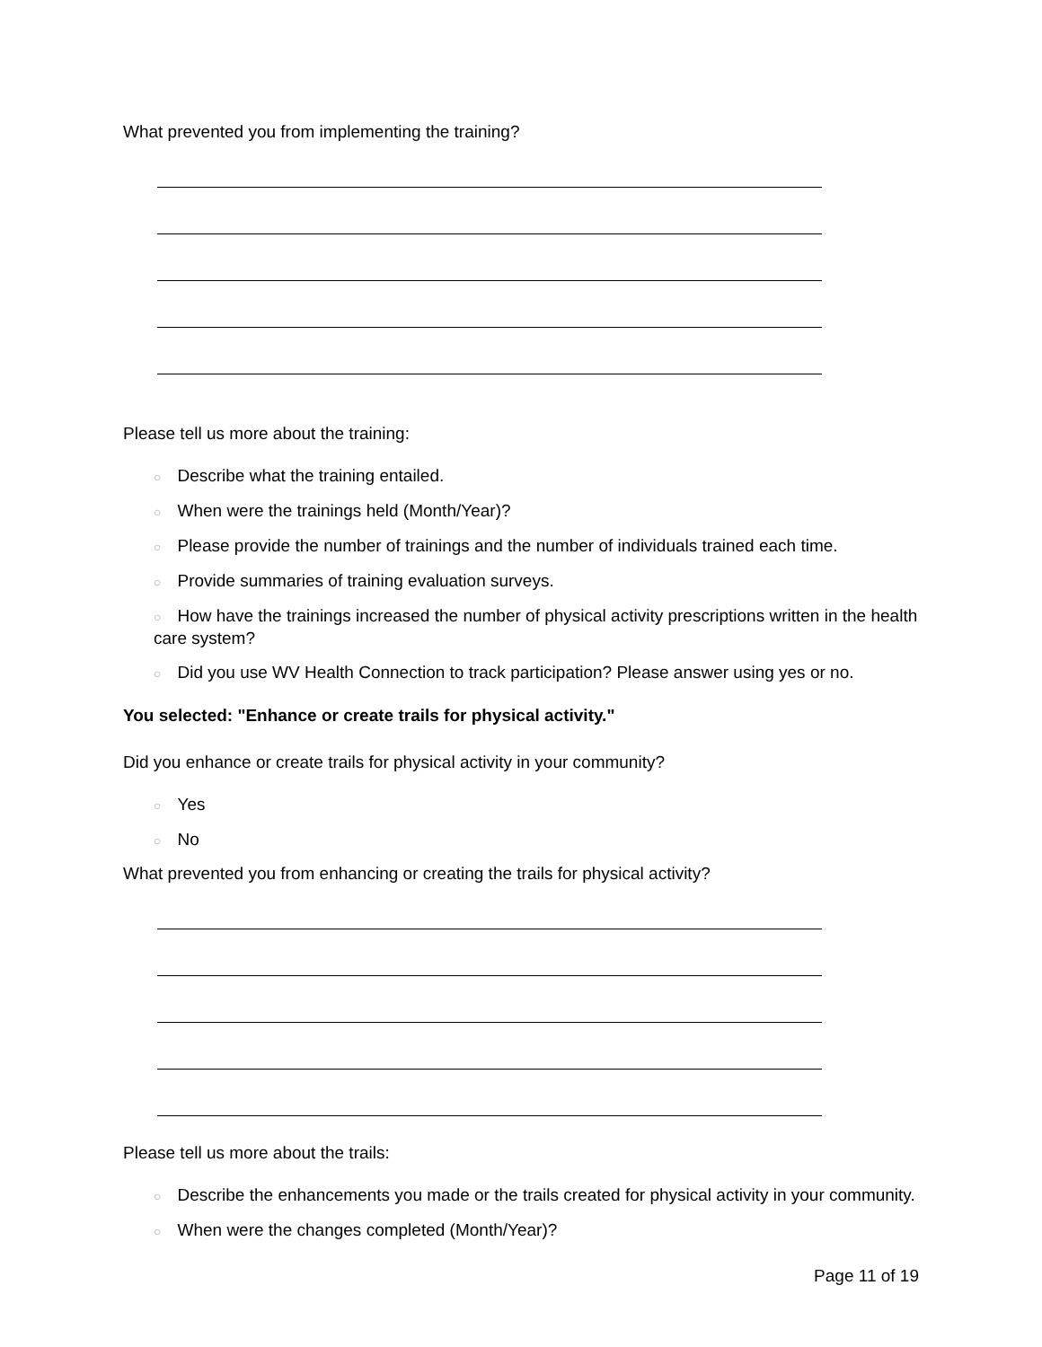What prevented you from implementing the training?
Please tell us more about the training:
○ Describe what the training entailed.
○ When were the trainings held (Month/Year)?
○ Please provide the number of trainings and the number of individuals trained each time.
○ Provide summaries of training evaluation surveys.
○ How have the trainings increased the number of physical activity prescriptions written in the health care system?
○ Did you use WV Health Connection to track participation? Please answer using yes or no.
You selected: "Enhance or create trails for physical activity."
Did you enhance or create trails for physical activity in your community?
○ Yes
○ No
What prevented you from enhancing or creating the trails for physical activity?
Please tell us more about the trails:
○ Describe the enhancements you made or the trails created for physical activity in your community.
○ When were the changes completed (Month/Year)?
Page 11 of 19